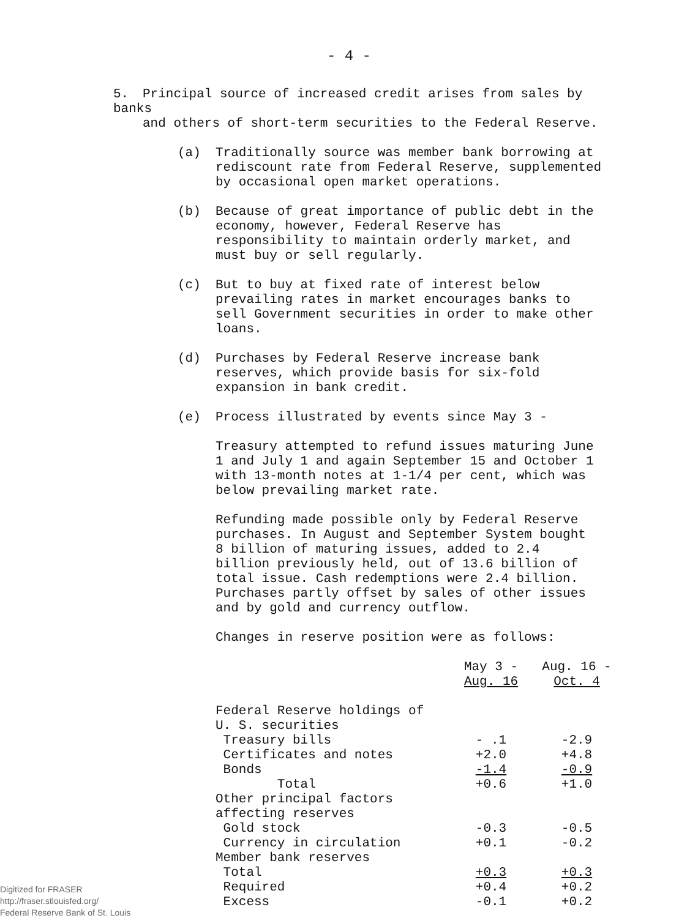- 4 -
5. Principal source of increased credit arises from sales by banks
and others of short-term securities to the Federal Reserve.
(a) Traditionally source was member bank borrowing at rediscount rate from Federal Reserve, supplemented by occasional open market operations.
(b) Because of great importance of public debt in the economy, however, Federal Reserve has responsibility to maintain orderly market, and must buy or sell regularly.
(c) But to buy at fixed rate of interest below prevailing rates in market encourages banks to sell Government securities in order to make other loans.
(d) Purchases by Federal Reserve increase bank reserves, which provide basis for six-fold expansion in bank credit.
(e) Process illustrated by events since May 3 -
Treasury attempted to refund issues maturing June 1 and July 1 and again September 15 and October 1 with 13-month notes at 1-1/4 per cent, which was below prevailing market rate.
Refunding made possible only by Federal Reserve purchases. In August and September System bought 8 billion of maturing issues, added to 2.4 billion previously held, out of 13.6 billion of total issue. Cash redemptions were 2.4 billion. Purchases partly offset by sales of other issues and by gold and currency outflow.
Changes in reserve position were as follows:
| | May 3 - Aug. 16 | Aug. 16 - Oct. 4 |
| --- | --- | --- |
| Federal Reserve holdings of | | |
| U. S. securities | | |
| Treasury bills | - .1 | -2.9 |
| Certificates and notes | +2.0 | +4.8 |
| Bonds | -1.4 | -0.9 |
| Total | +0.6 | +1.0 |
| Other principal factors | | |
| affecting reserves | | |
| Gold stock | -0.3 | -0.5 |
| Currency in circulation | +0.1 | -0.2 |
| Member bank reserves | | |
| Total | +0.3 | +0.3 |
| Required | +0.4 | +0.2 |
| Excess | -0.1 | +0.2 |
Digitized for FRASER
http://fraser.stlouisfed.org/
Federal Reserve Bank of St. Louis